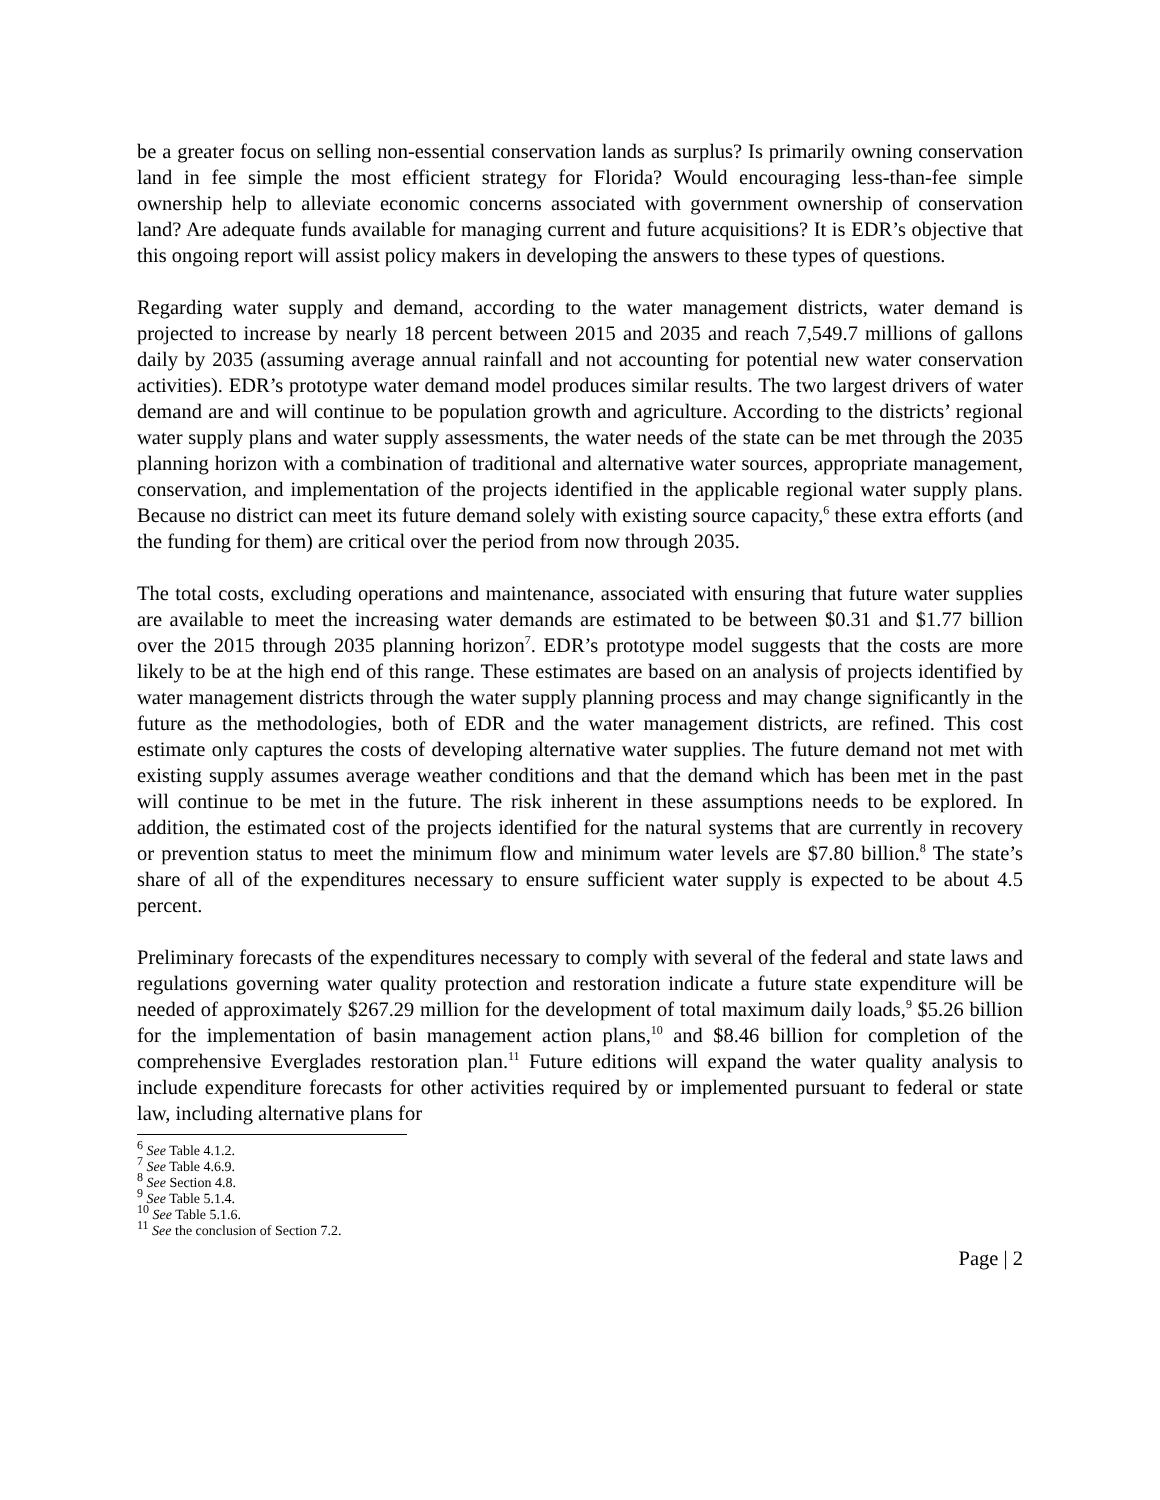be a greater focus on selling non-essential conservation lands as surplus? Is primarily owning conservation land in fee simple the most efficient strategy for Florida? Would encouraging less-than-fee simple ownership help to alleviate economic concerns associated with government ownership of conservation land? Are adequate funds available for managing current and future acquisitions? It is EDR’s objective that this ongoing report will assist policy makers in developing the answers to these types of questions.
Regarding water supply and demand, according to the water management districts, water demand is projected to increase by nearly 18 percent between 2015 and 2035 and reach 7,549.7 millions of gallons daily by 2035 (assuming average annual rainfall and not accounting for potential new water conservation activities). EDR’s prototype water demand model produces similar results. The two largest drivers of water demand are and will continue to be population growth and agriculture. According to the districts’ regional water supply plans and water supply assessments, the water needs of the state can be met through the 2035 planning horizon with a combination of traditional and alternative water sources, appropriate management, conservation, and implementation of the projects identified in the applicable regional water supply plans. Because no district can meet its future demand solely with existing source capacity,<sup>6</sup> these extra efforts (and the funding for them) are critical over the period from now through 2035.
The total costs, excluding operations and maintenance, associated with ensuring that future water supplies are available to meet the increasing water demands are estimated to be between $0.31 and $1.77 billion over the 2015 through 2035 planning horizon<sup>7</sup>. EDR’s prototype model suggests that the costs are more likely to be at the high end of this range. These estimates are based on an analysis of projects identified by water management districts through the water supply planning process and may change significantly in the future as the methodologies, both of EDR and the water management districts, are refined. This cost estimate only captures the costs of developing alternative water supplies. The future demand not met with existing supply assumes average weather conditions and that the demand which has been met in the past will continue to be met in the future. The risk inherent in these assumptions needs to be explored. In addition, the estimated cost of the projects identified for the natural systems that are currently in recovery or prevention status to meet the minimum flow and minimum water levels are $7.80 billion.<sup>8</sup> The state’s share of all of the expenditures necessary to ensure sufficient water supply is expected to be about 4.5 percent.
Preliminary forecasts of the expenditures necessary to comply with several of the federal and state laws and regulations governing water quality protection and restoration indicate a future state expenditure will be needed of approximately $267.29 million for the development of total maximum daily loads,<sup>9</sup> $5.26 billion for the implementation of basin management action plans,<sup>10</sup> and $8.46 billion for completion of the comprehensive Everglades restoration plan.<sup>11</sup> Future editions will expand the water quality analysis to include expenditure forecasts for other activities required by or implemented pursuant to federal or state law, including alternative plans for
<sup>6</sup> See Table 4.1.2.
<sup>7</sup> See Table 4.6.9.
<sup>8</sup> See Section 4.8.
<sup>9</sup> See Table 5.1.4.
<sup>10</sup> See Table 5.1.6.
<sup>11</sup> See the conclusion of Section 7.2.
Page | 2